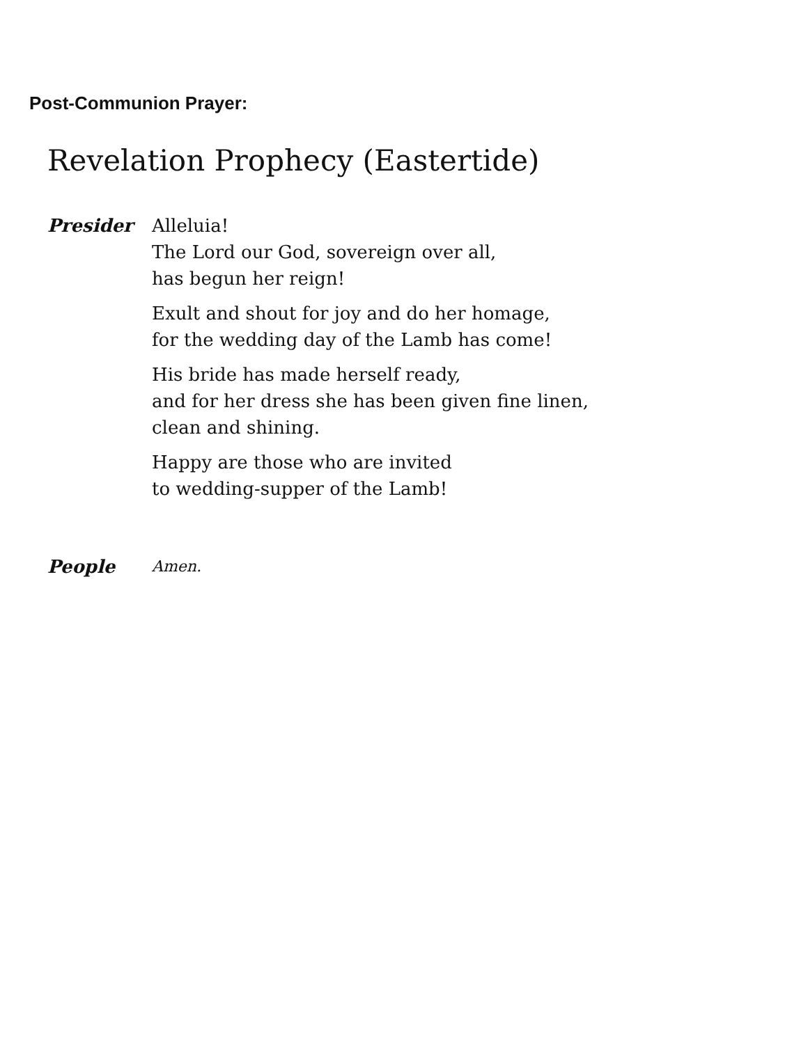Post-Communion Prayer:
Revelation Prophecy (Eastertide)
Presider Alleluia!
The Lord our God, sovereign over all,
has begun her reign!
Exult and shout for joy and do her homage,
for the wedding day of the Lamb has come!
His bride has made herself ready,
and for her dress she has been given fine linen,
clean and shining.
Happy are those who are invited
to wedding-supper of the Lamb!
People
Amen.